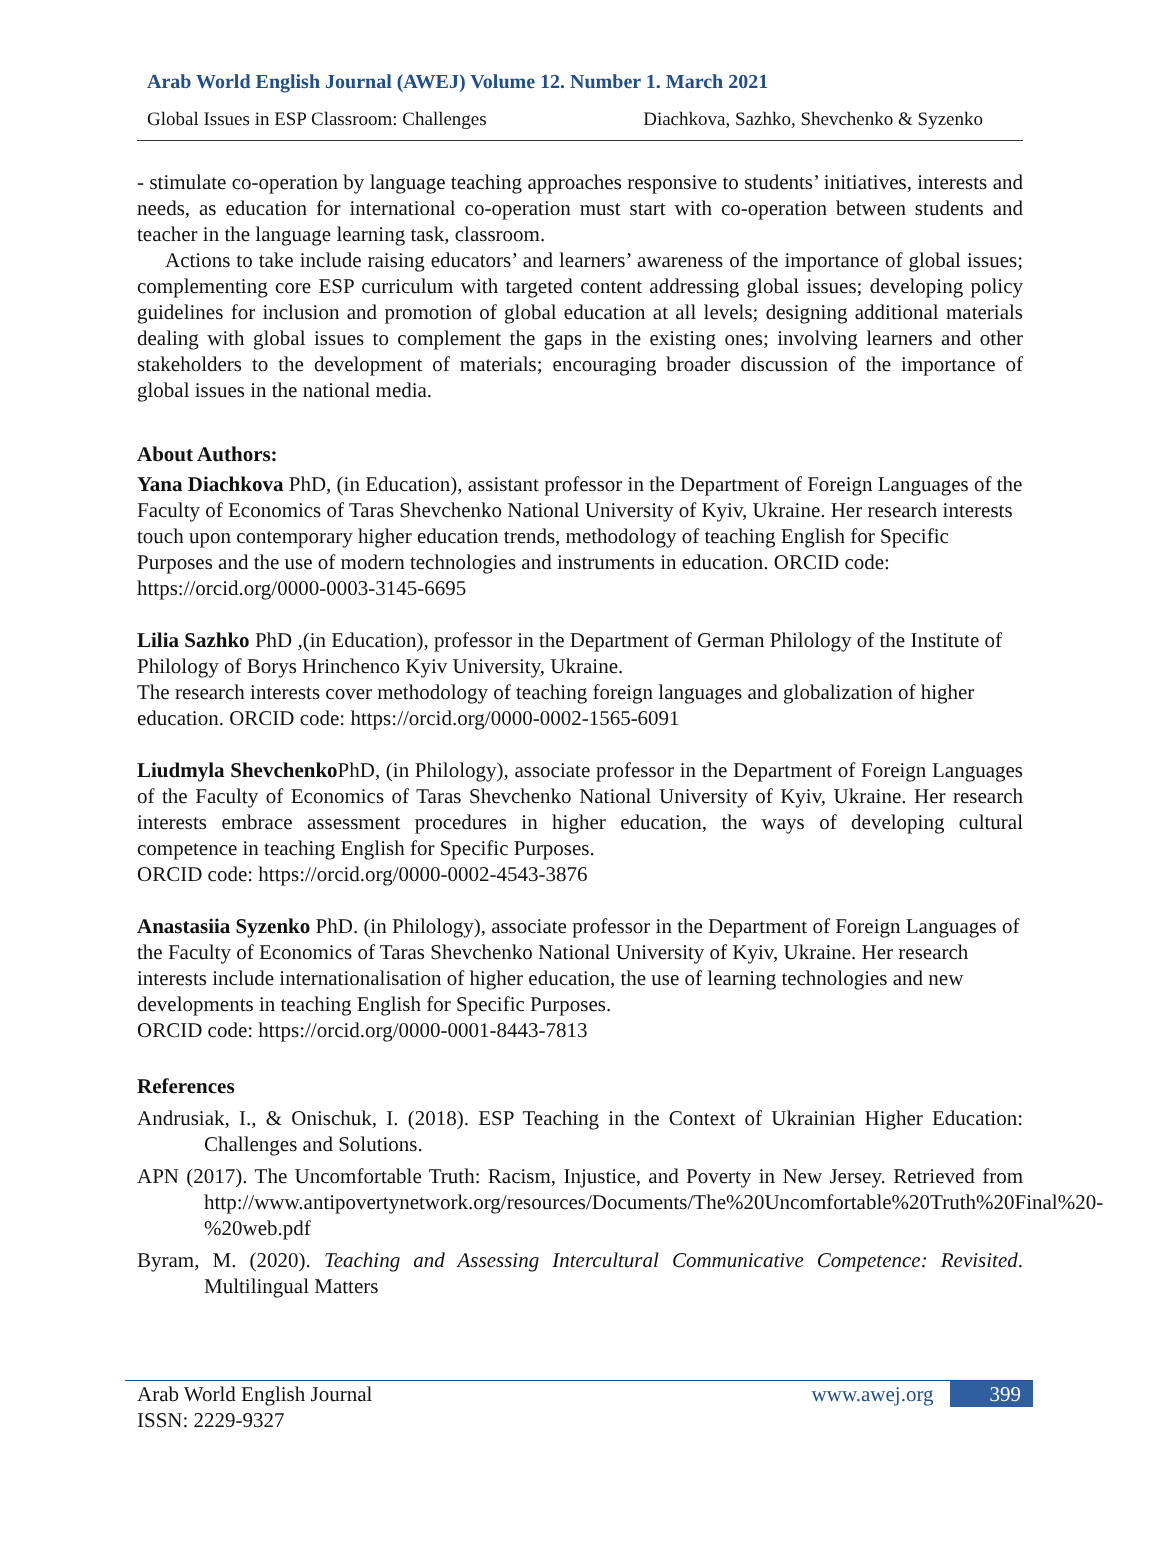Arab World English Journal (AWEJ) Volume 12. Number 1. March 2021
Global Issues in ESP Classroom: Challenges Diachkova, Sazhko, Shevchenko & Syzenko
- stimulate co-operation by language teaching approaches responsive to students’ initiatives, interests and needs, as education for international co-operation must start with co-operation between students and teacher in the language learning task, classroom.
Actions to take include raising educators’ and learners’ awareness of the importance of global issues; complementing core ESP curriculum with targeted content addressing global issues; developing policy guidelines for inclusion and promotion of global education at all levels; designing additional materials dealing with global issues to complement the gaps in the existing ones; involving learners and other stakeholders to the development of materials; encouraging broader discussion of the importance of global issues in the national media.
About Authors:
Yana Diachkova PhD, (in Education), assistant professor in the Department of Foreign Languages of the Faculty of Economics of Taras Shevchenko National University of Kyiv, Ukraine. Her research interests touch upon contemporary higher education trends, methodology of teaching English for Specific Purposes and the use of modern technologies and instruments in education. ORCID code: https://orcid.org/0000-0003-3145-6695
Lilia Sazhko PhD ,(in Education), professor in the Department of German Philology of the Institute of Philology of Borys Hrinchenco Kyiv University, Ukraine.
The research interests cover methodology of teaching foreign languages and globalization of higher education. ORCID code: https://orcid.org/0000-0002-1565-6091
Liudmyla Shevchenko PhD, (in Philology), associate professor in the Department of Foreign Languages of the Faculty of Economics of Taras Shevchenko National University of Kyiv, Ukraine. Her research interests embrace assessment procedures in higher education, the ways of developing cultural competence in teaching English for Specific Purposes.
ORCID code: https://orcid.org/0000-0002-4543-3876
Anastasiia Syzenko PhD. (in Philology), associate professor in the Department of Foreign Languages of the Faculty of Economics of Taras Shevchenko National University of Kyiv, Ukraine. Her research interests include internationalisation of higher education, the use of learning technologies and new developments in teaching English for Specific Purposes.
ORCID code: https://orcid.org/0000-0001-8443-7813
References
Andrusiak, I., & Onischuk, I. (2018). ESP Teaching in the Context of Ukrainian Higher Education: Challenges and Solutions.
APN (2017). The Uncomfortable Truth: Racism, Injustice, and Poverty in New Jersey. Retrieved from http://www.antipovertynetwork.org/resources/Documents/The%20Uncomfortable%20Truth%20Final%20-%20web.pdf
Byram, M. (2020). Teaching and Assessing Intercultural Communicative Competence: Revisited. Multilingual Matters
Arab World English Journal
ISSN: 2229-9327 www.awej.org 399